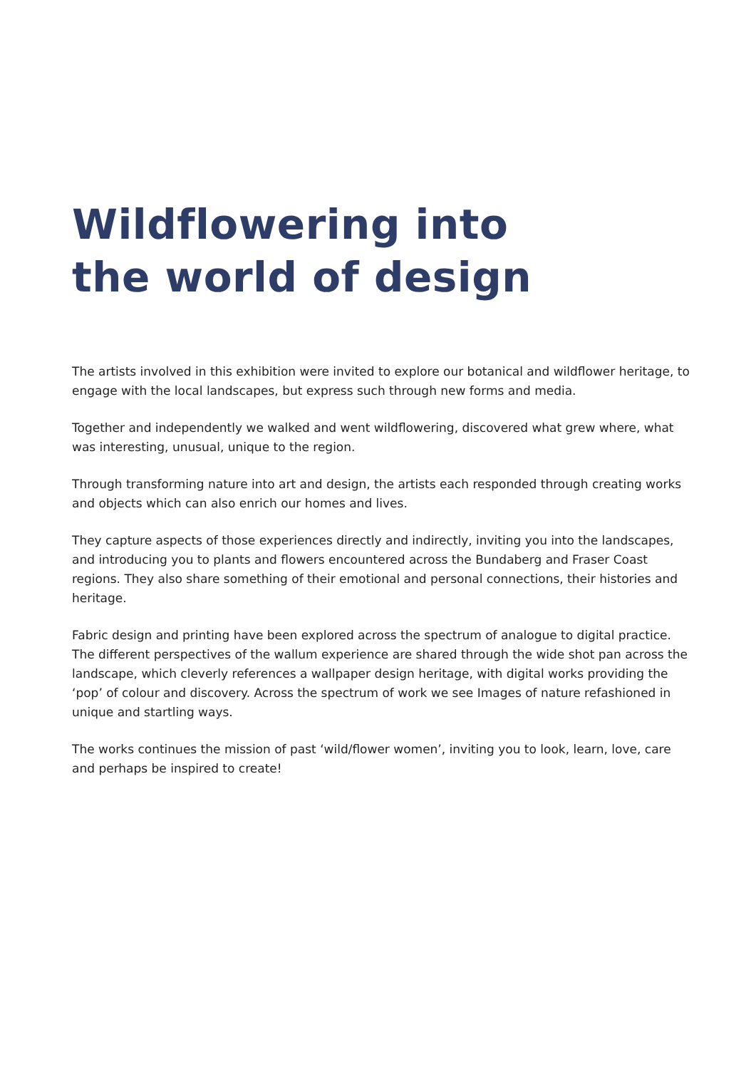Wildflowering into
the world of design
The artists involved in this exhibition were invited to explore our botanical and wildflower heritage, to engage with the local landscapes, but express such through new forms and media.
Together and independently we walked and went wildflowering, discovered what grew where, what was interesting, unusual, unique to the region.
Through transforming nature into art and design, the artists each responded through creating works and objects which can also enrich our homes and lives.
They capture aspects of those experiences directly and indirectly, inviting you into the landscapes, and introducing you to plants and flowers encountered across the Bundaberg and Fraser Coast regions. They also share something of their emotional and personal connections, their histories and heritage.
Fabric design and printing have been explored across the spectrum of analogue to digital practice. The different perspectives of the wallum experience are shared through the wide shot pan across the landscape, which cleverly references a wallpaper design heritage, with digital works providing the ‘pop’ of colour and discovery. Across the spectrum of work we see Images of nature refashioned in unique and startling ways.
The works continues the mission of past ‘wild/flower women’, inviting you to look, learn, love, care and perhaps be inspired to create!